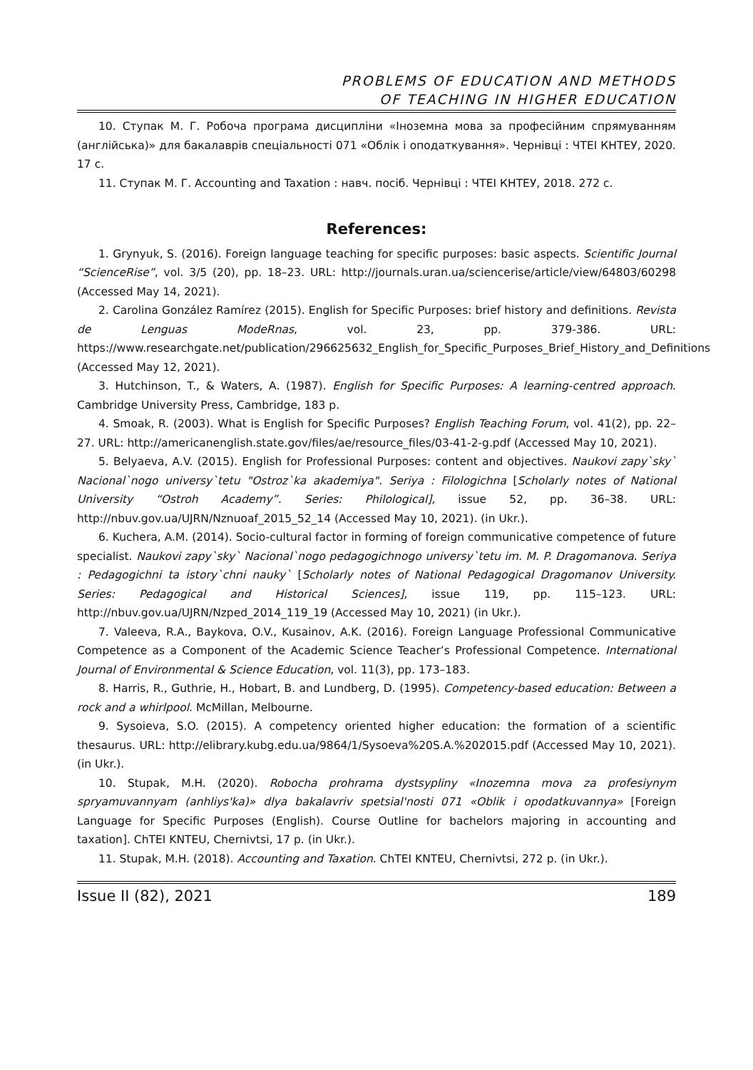PROBLEMS OF EDUCATION AND METHODS
OF TEACHING IN HIGHER EDUCATION
10. Ступак М. Г. Робоча програма дисципліни «Іноземна мова за професійним спрямуванням (англійська)» для бакалаврів спеціальності 071 «Облік і оподаткування». Чернівці : ЧТЕІ КНТЕУ, 2020. 17 с.
11. Ступак М. Г. Accounting and Taxation : навч. посіб. Чернівці : ЧТЕІ КНТЕУ, 2018. 272 с.
References:
1. Grynyuk, S. (2016). Foreign language teaching for specific purposes: basic aspects. Scientific Journal “ScienceRise”, vol. 3/5 (20), pp. 18–23. URL: http://journals.uran.ua/sciencerise/article/view/64803/60298 (Accessed May 14, 2021).
2. Carolina González Ramírez (2015). English for Specific Purposes: brief history and definitions. Revista de Lenguas ModeRnas, vol. 23, pp. 379-386. URL: https://www.researchgate.net/publication/296625632_English_for_Specific_Purposes_Brief_History_and_Definitions (Accessed May 12, 2021).
3. Hutchinson, T., & Waters, A. (1987). English for Specific Purposes: A learning-centred approach. Cambridge University Press, Cambridge, 183 p.
4. Smoak, R. (2003). What is English for Specific Purposes? English Teaching Forum, vol. 41(2), pp. 22–27. URL: http://americanenglish.state.gov/files/ae/resource_files/03-41-2-g.pdf (Accessed May 10, 2021).
5. Belyaeva, A.V. (2015). English for Professional Purposes: content and objectives. Naukovi zapy`sky` Nacional`nogo universy`tetu "Ostroz`ka akademiya". Seriya : Filologichna [Scholarly notes of National University “Ostroh Academy”. Series: Philological], issue 52, pp. 36–38. URL: http://nbuv.gov.ua/UJRN/Nznuoaf_2015_52_14 (Accessed May 10, 2021). (in Ukr.).
6. Kuchera, A.M. (2014). Socio-cultural factor in forming of foreign communicative competence of future specialist. Naukovi zapy`sky` Nacional`nogo pedagogichnogo universy`tetu im. M. P. Dragomanova. Seriya : Pedagogichni ta istory`chni nauky` [Scholarly notes of National Pedagogical Dragomanov University. Series: Pedagogical and Historical Sciences], issue 119, pp. 115–123. URL: http://nbuv.gov.ua/UJRN/Nzped_2014_119_19 (Accessed May 10, 2021) (in Ukr.).
7. Valeeva, R.A., Baykova, O.V., Kusainov, A.K. (2016). Foreign Language Professional Communicative Competence as a Component of the Academic Science Teacher’s Professional Competence. International Journal of Environmental & Science Education, vol. 11(3), pp. 173–183.
8. Harris, R., Guthrie, H., Hobart, B. and Lundberg, D. (1995). Competency-based education: Between a rock and a whirlpool. McMillan, Melbourne.
9. Sysoieva, S.O. (2015). A competency oriented higher education: the formation of a scientific thesaurus. URL: http://elibrary.kubg.edu.ua/9864/1/Sysoeva%20S.A.%202015.pdf (Accessed May 10, 2021). (in Ukr.).
10. Stupak, M.H. (2020). Robocha prohrama dystsypliny «Inozemna mova za profesiynym spryamuvannyam (anhliys'ka)» dlya bakalavriv spetsial'nosti 071 «Oblik i opodatkuvannya» [Foreign Language for Specific Purposes (English). Course Outline for bachelors majoring in accounting and taxation]. ChTEI KNTEU, Chernivtsi, 17 p. (in Ukr.).
11. Stupak, M.H. (2018). Accounting and Taxation. ChTEI KNTEU, Chernivtsi, 272 p. (in Ukr.).
Issue II (82), 2021 189